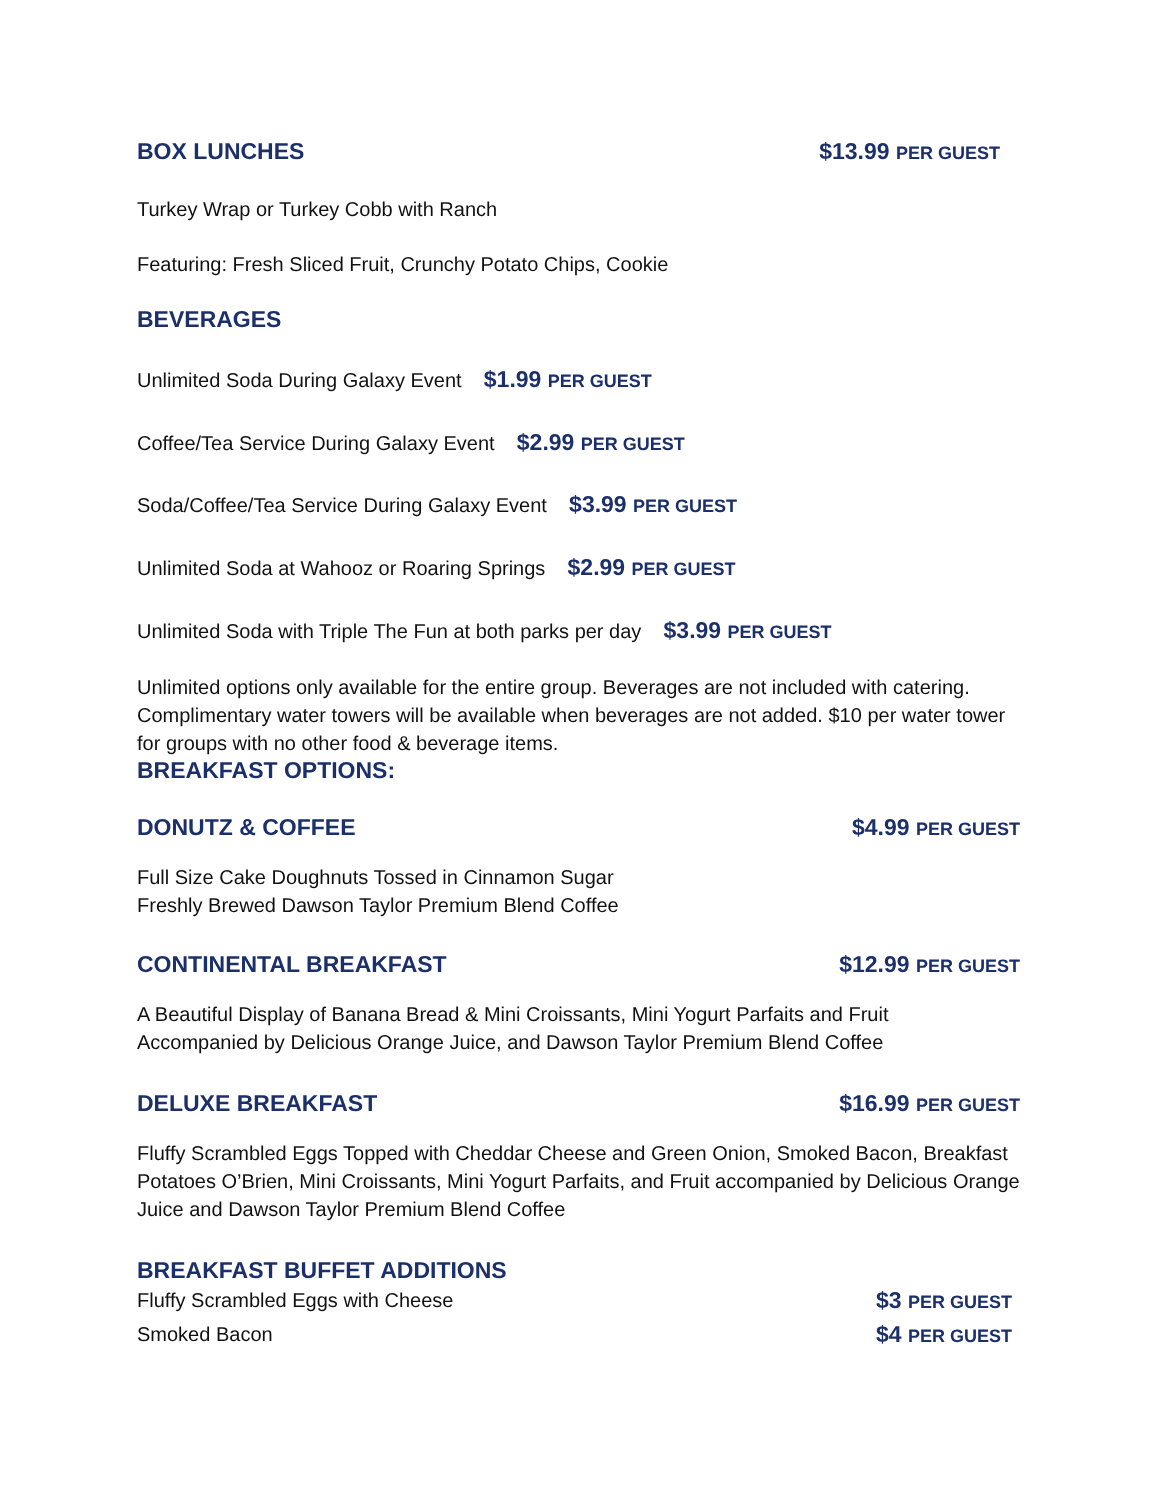BOX LUNCHES $13.99 PER GUEST
Turkey Wrap or Turkey Cobb with Ranch
Featuring: Fresh Sliced Fruit, Crunchy Potato Chips, Cookie
BEVERAGES
Unlimited Soda During Galaxy Event $1.99 PER GUEST
Coffee/Tea Service During Galaxy Event $2.99 PER GUEST
Soda/Coffee/Tea Service During Galaxy Event $3.99 PER GUEST
Unlimited Soda at Wahooz or Roaring Springs $2.99 PER GUEST
Unlimited Soda with Triple The Fun at both parks per day $3.99 PER GUEST
Unlimited options only available for the entire group. Beverages are not included with catering. Complimentary water towers will be available when beverages are not added. $10 per water tower for groups with no other food & beverage items.
BREAKFAST OPTIONS:
DONUTZ & COFFEE $4.99 PER GUEST
Full Size Cake Doughnuts Tossed in Cinnamon Sugar
Freshly Brewed Dawson Taylor Premium Blend Coffee
CONTINENTAL BREAKFAST $12.99 PER GUEST
A Beautiful Display of Banana Bread & Mini Croissants, Mini Yogurt Parfaits and Fruit
Accompanied by Delicious Orange Juice, and Dawson Taylor Premium Blend Coffee
DELUXE BREAKFAST $16.99 PER GUEST
Fluffy Scrambled Eggs Topped with Cheddar Cheese and Green Onion, Smoked Bacon, Breakfast Potatoes O’Brien, Mini Croissants, Mini Yogurt Parfaits, and Fruit accompanied by Delicious Orange Juice and Dawson Taylor Premium Blend Coffee
BREAKFAST BUFFET ADDITIONS
Fluffy Scrambled Eggs with Cheese $3 PER GUEST
Smoked Bacon $4 PER GUEST